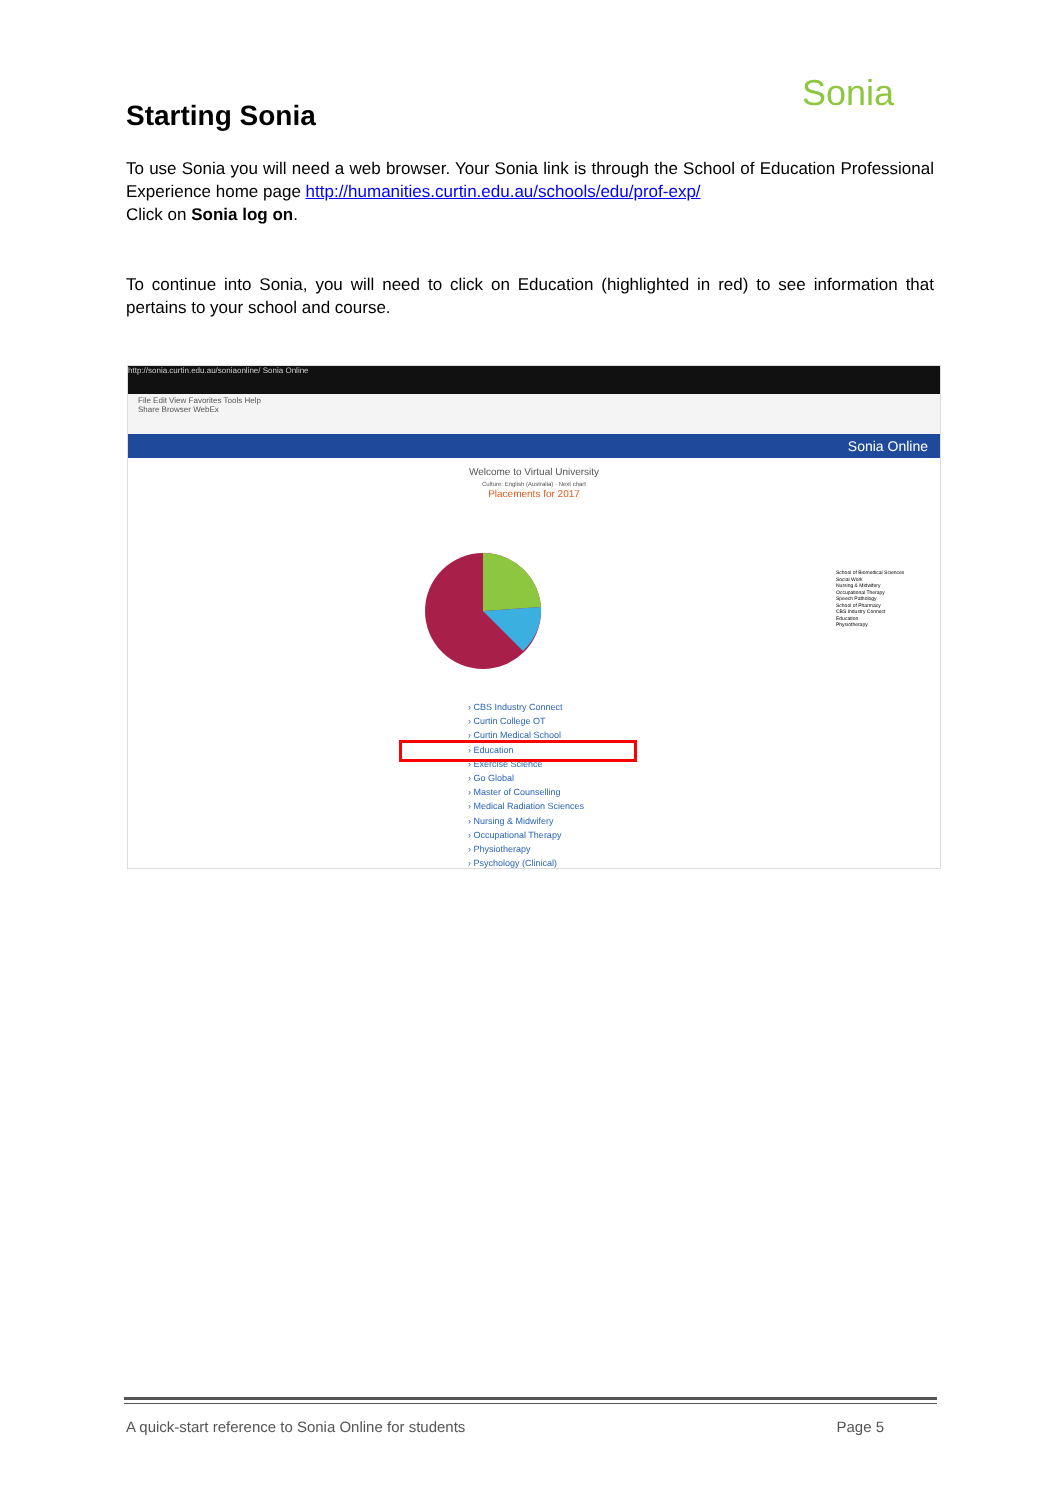Sonia
Starting Sonia
To use Sonia you will need a web browser. Your Sonia link is through the School of Education Professional Experience home page http://humanities.curtin.edu.au/schools/edu/prof-exp/
Click on Sonia log on.
To continue into Sonia, you will need to click on Education (highlighted in red) to see information that pertains to your school and course.
http://sonia.curtin.edu.au/soniaonline/ Sonia Online
File Edit View Favorites Tools Help
Share Browser WebEx
Sonia Online
Welcome to Virtual University
Culture: English (Australia) · Next chart
Placements for 2017
School of Biomedical Sciences
Social Work
Nursing & Midwifery
Occupational Therapy
Speech Pathology
School of Pharmacy
CBS Industry Connect
Education
Physiotherapy
› CBS Industry Connect
› Curtin College OT
› Curtin Medical School
› Education
› Exercise Science
› Go Global
› Master of Counselling
› Medical Radiation Sciences
› Nursing & Midwifery
› Occupational Therapy
› Physiotherapy
› Psychology (Clinical)
A quick-start reference to Sonia Online for students Page 5